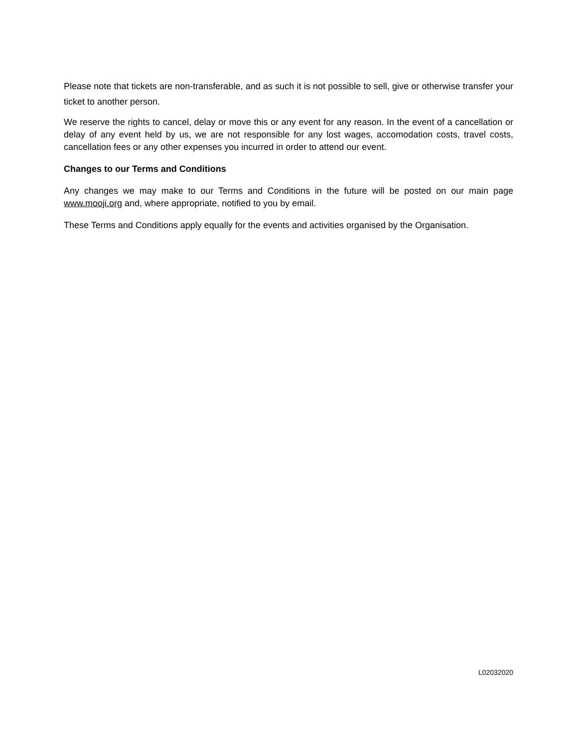Please note that tickets are non-transferable, and as such it is not possible to sell, give or otherwise transfer your ticket to another person.
We reserve the rights to cancel, delay or move this or any event for any reason. In the event of a cancellation or delay of any event held by us, we are not responsible for any lost wages, accomodation costs, travel costs, cancellation fees or any other expenses you incurred in order to attend our event.
Changes to our Terms and Conditions
Any changes we may make to our Terms and Conditions in the future will be posted on our main page www.mooji.org and, where appropriate, notified to you by email.
These Terms and Conditions apply equally for the events and activities organised by the Organisation.
L02032020